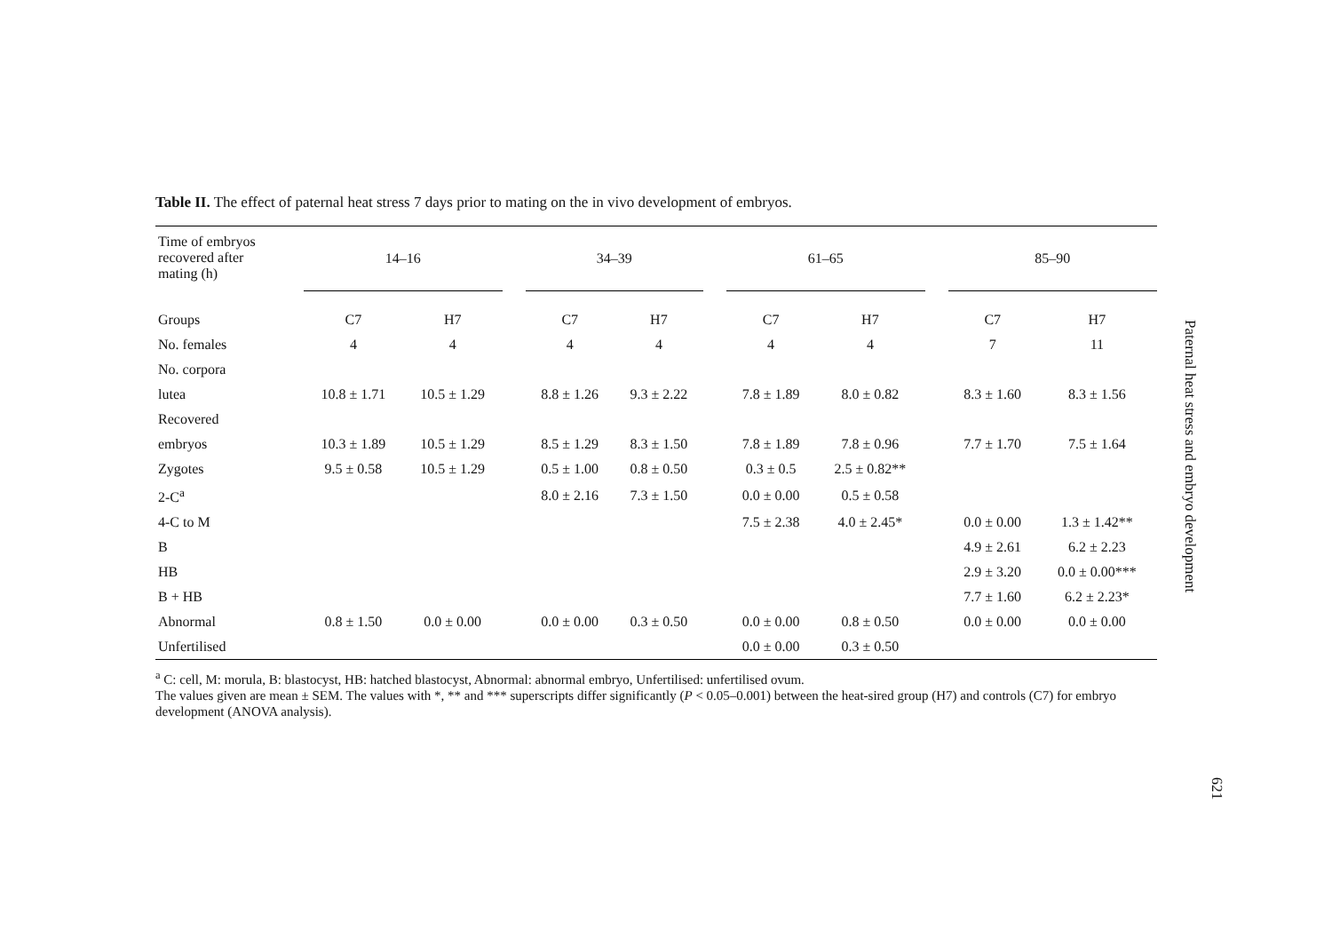Table II. The effect of paternal heat stress 7 days prior to mating on the in vivo development of embryos.
| Time of embryos recovered after mating (h) | 14–16 | | | 34–39 | | | 61–65 | | | 85–90 | |
| Groups | C7 | H7 | | C7 | H7 | | C7 | H7 | | C7 | H7 |
| No. females | 4 | 4 | | 4 | 4 | | 4 | 4 | | 7 | 11 |
| No. corpora | | | | | | | | | | | |
| lutea | 10.8 ± 1.71 | 10.5 ± 1.29 | | 8.8 ± 1.26 | 9.3 ± 2.22 | | 7.8 ± 1.89 | 8.0 ± 0.82 | | 8.3 ± 1.60 | 8.3 ± 1.56 |
| Recovered | | | | | | | | | | | |
| embryos | 10.3 ± 1.89 | 10.5 ± 1.29 | | 8.5 ± 1.29 | 8.3 ± 1.50 | | 7.8 ± 1.89 | 7.8 ± 0.96 | | 7.7 ± 1.70 | 7.5 ± 1.64 |
| Zygotes | 9.5 ± 0.58 | 10.5 ± 1.29 | | 0.5 ± 1.00 | 0.8 ± 0.50 | | 0.3 ± 0.5 | 2.5 ± 0.82** | | | |
| 2-C<sup>a</sup> | | | | 8.0 ± 2.16 | 7.3 ± 1.50 | | 0.0 ± 0.00 | 0.5 ± 0.58 | | | |
| 4-C to M | | | | | | | 7.5 ± 2.38 | 4.0 ± 2.45* | | 0.0 ± 0.00 | 1.3 ± 1.42** |
| B | | | | | | | | | | 4.9 ± 2.61 | 6.2 ± 2.23 |
| HB | | | | | | | | | | 2.9 ± 3.20 | 0.0 ± 0.00*** |
| B + HB | | | | | | | | | | 7.7 ± 1.60 | 6.2 ± 2.23* |
| Abnormal | 0.8 ± 1.50 | 0.0 ± 0.00 | | 0.0 ± 0.00 | 0.3 ± 0.50 | | 0.0 ± 0.00 | 0.8 ± 0.50 | | 0.0 ± 0.00 | 0.0 ± 0.00 |
| Unfertilised | | | | | | | 0.0 ± 0.00 | 0.3 ± 0.50 | | | |
<sup>a</sup> C: cell, M: morula, B: blastocyst, HB: hatched blastocyst, Abnormal: abnormal embryo, Unfertilised: unfertilised ovum.
The values given are mean ± SEM. The values with *, ** and *** superscripts differ significantly (P < 0.05–0.001) between the heat-sired group (H7) and controls (C7) for embryo development (ANOVA analysis).
Paternal heat stress and embryo development
621